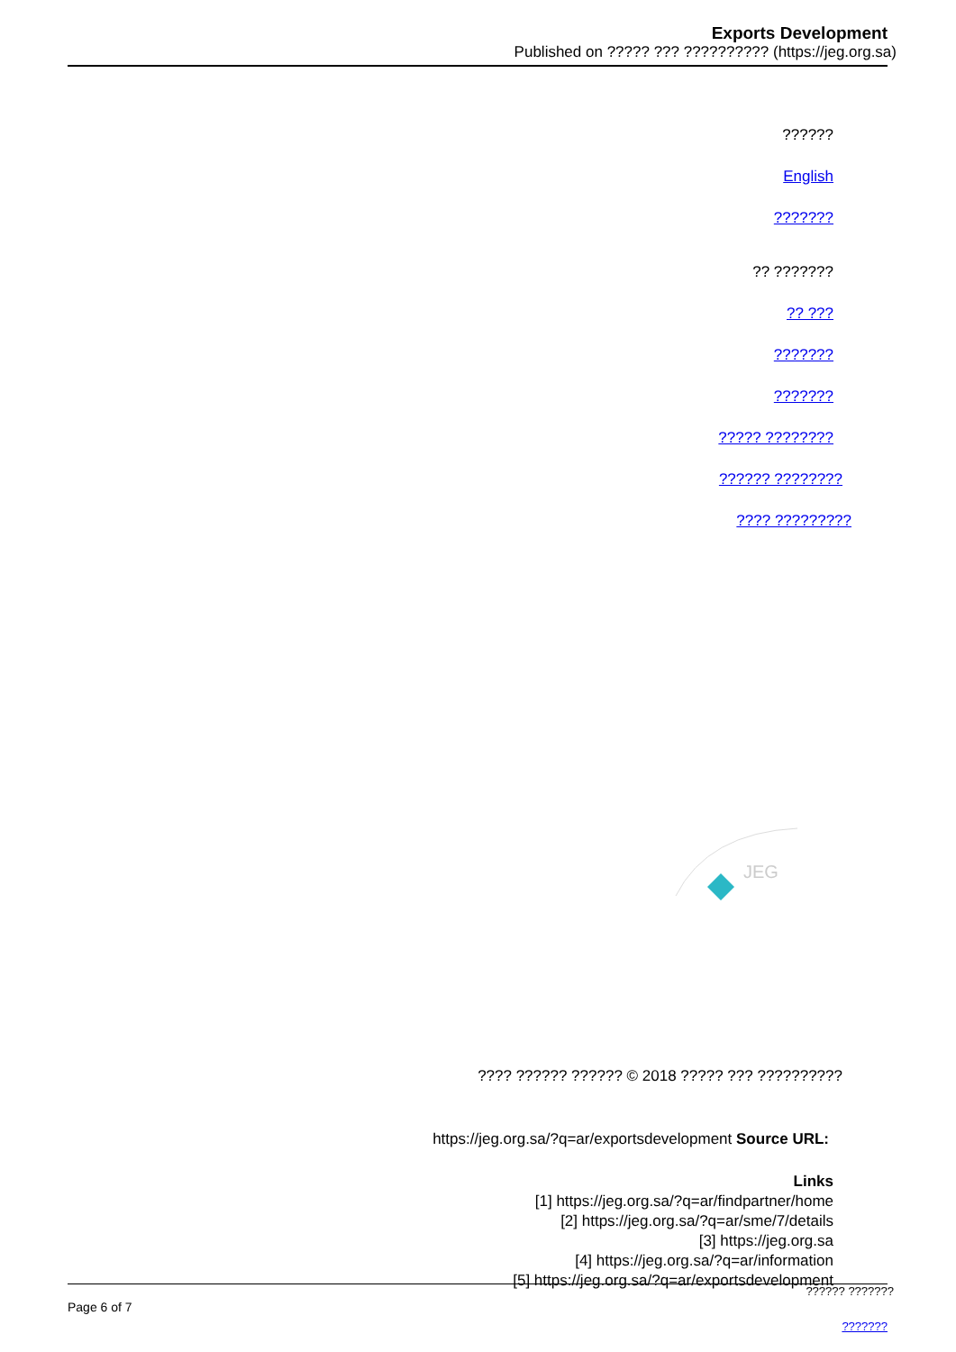Exports Development
Published on ????? ??? ?????????? (https://jeg.org.sa)
??????
English
???????
?? ???????
?? ???
???????
???????
????? ????????
?????? ????????
???? ?????????
JEG
???? ?????? ?????? © 2018 ????? ??? ??????????
https://jeg.org.sa/?q=ar/exportsdevelopment Source URL:
Links
[1] https://jeg.org.sa/?q=ar/findpartner/home
[2] https://jeg.org.sa/?q=ar/sme/7/details
[3] https://jeg.org.sa
[4] https://jeg.org.sa/?q=ar/information
[5] https://jeg.org.sa/?q=ar/exportsdevelopment
?????? ???????
Page 6 of 7
???????